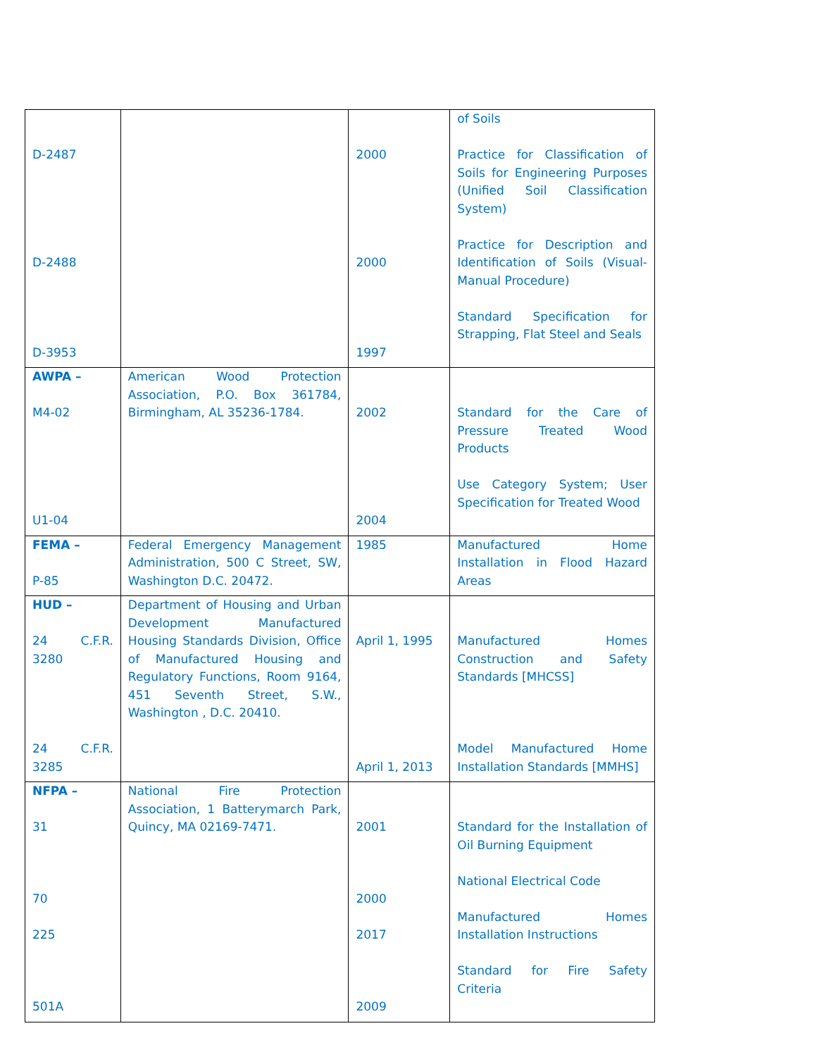| D-2487 D-2488 D-3953 | | 2000 2000 1997 | of Soils Practice for Classification of Soils for Engineering Purposes (Unified Soil Classification System) Practice for Description and Identification of Soils (Visual-Manual Procedure) Standard Specification for Strapping, Flat Steel and Seals |
| AWPA – M4-02 U1-04 | American Wood Protection Association, P.O. Box 361784, Birmingham, AL 35236-1784. | 2002 2004 | Standard for the Care of Pressure Treated Wood Products Use Category System; User Specification for Treated Wood |
| FEMA – P-85 | Federal Emergency Management Administration, 500 C Street, SW, Washington D.C. 20472. | 1985 | Manufactured Home Installation in Flood Hazard Areas |
| HUD – 24 C.F.R. 3280 24 C.F.R. 3285 | Department of Housing and Urban Development Manufactured Housing Standards Division, Office of Manufactured Housing and Regulatory Functions, Room 9164, 451 Seventh Street, S.W., Washington , D.C. 20410. | April 1, 1995 April 1, 2013 | Manufactured Homes Construction and Safety Standards [MHCSS] Model Manufactured Home Installation Standards [MMHS] |
| NFPA – 31 70 225 501A | National Fire Protection Association, 1 Batterymarch Park, Quincy, MA 02169-7471. | 2001 2000 2017 2009 | Standard for the Installation of Oil Burning Equipment National Electrical Code Manufactured Homes Installation Instructions Standard for Fire Safety Criteria |